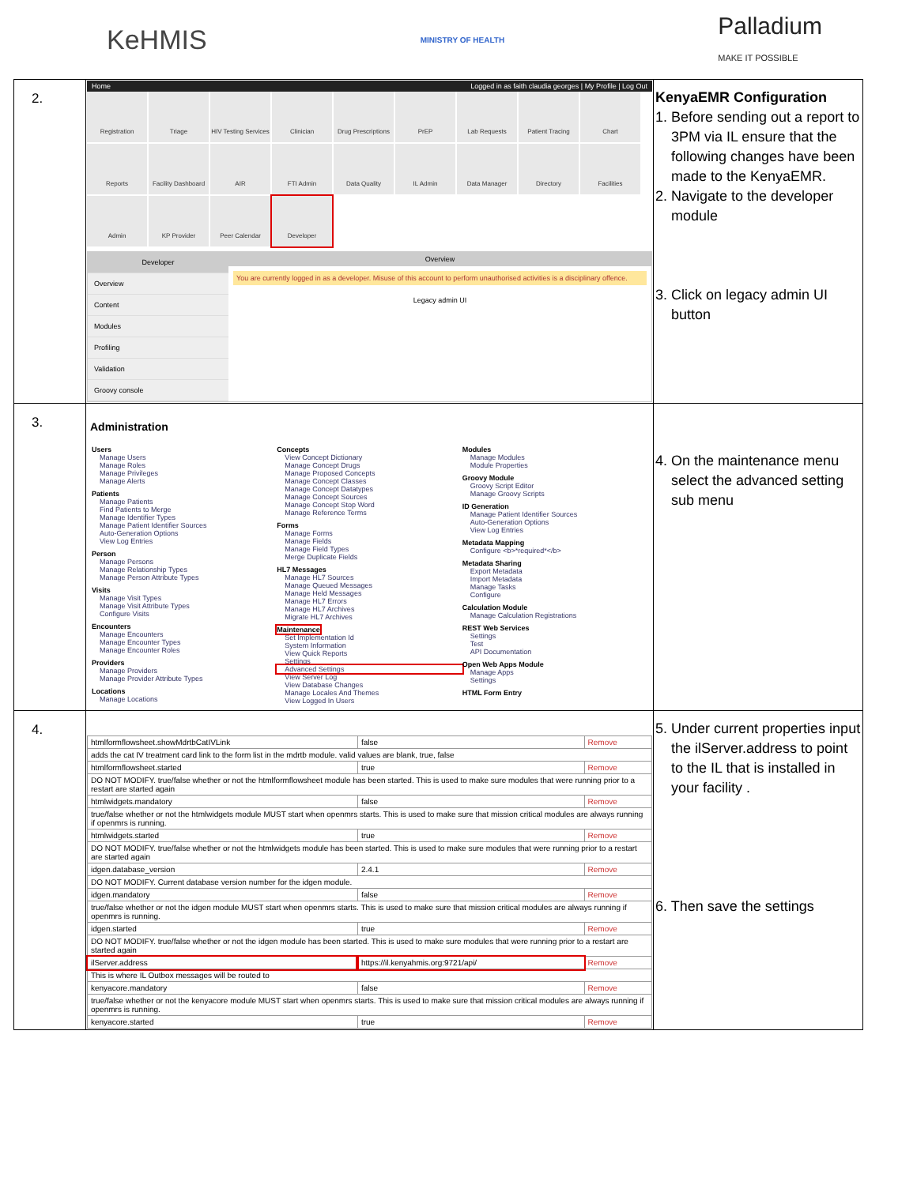KeHMIS
MINISTRY OF HEALTH
Palladium
MAKE IT POSSIBLE
| 2. | Home Logged in as faith claudia georges / My Profile / Log Out Registration Triage HIV Testing Services Clinician Drug Prescriptions PrEP Lab Requests Patient Tracing Chart Reports Facility Dashboard AIR FTI Admin Data Quality IL Admin Data Manager Directory Facilities Admin KP Provider Peer Calendar Developer Developer Overview Content Modules Profiling Validation Groovy console Overview You are currently logged in as a developer. Misuse of this account to perform unauthorised activities is a disciplinary offence. Legacy admin UI | KenyaEMR Configuration 1. Before sending out a report to 3PM via IL ensure that the following changes have been made to the KenyaEMR. 2. Navigate to the developer module 3. Click on legacy admin UI button |
| 3. | Administration Users Manage Users Manage Roles Manage Privileges Manage Alerts Patients Manage Patients Find Patients to Merge Manage Identifier Types Manage Patient Identifier Sources Auto-Generation Options View Log Entries Person Manage Persons Manage Relationship Types Manage Person Attribute Types Visits Manage Visit Types Manage Visit Attribute Types Configure Visits Encounters Manage Encounters Manage Encounter Types Manage Encounter Roles Providers Manage Providers Manage Provider Attribute Types Locations Manage Locations Concepts View Concept Dictionary Manage Concept Drugs Manage Proposed Concepts Manage Concept Classes Manage Concept Datatypes Manage Concept Sources Manage Concept Stop Word Manage Reference Terms Forms Manage Forms Manage Fields Manage Field Types Merge Duplicate Fields HL7 Messages Manage HL7 Sources Manage Queued Messages Manage Held Messages Manage HL7 Errors Manage HL7 Archives Migrate HL7 Archives Maintenance Set Implementation Id System Information View Quick Reports Settings Advanced Settings View Server Log View Database Changes Manage Locales And Themes View Logged In Users Modules Manage Modules Module Properties Groovy Module Groovy Script Editor Manage Groovy Scripts ID Generation Manage Patient Identifier Sources Auto-Generation Options View Log Entries Metadata Mapping Configure <b>*required*</b> Metadata Sharing Export Metadata Import Metadata Manage Tasks Configure Calculation Module Manage Calculation Registrations REST Web Services Settings Test API Documentation Open Web Apps Module Manage Apps Settings HTML Form Entry | 4. On the maintenance menu select the advanced setting sub menu |
| 4. | / htmlformflowsheet.showMdrtbCatIVLink / false / Remove / / adds the cat IV treatment card link to the form list in the mdrtb module. valid values are blank, true, false / / / / htmlformflowsheet.started / true / Remove / / DO NOT MODIFY. true/false whether or not the htmlformflowsheet module has been started. This is used to make sure modules that were running prior to a restart are started again / / / / htmlwidgets.mandatory / false / Remove / / true/false whether or not the htmlwidgets module MUST start when openmrs starts. This is used to make sure that mission critical modules are always running if openmrs is running. / / / / htmlwidgets.started / true / Remove / / DO NOT MODIFY. true/false whether or not the htmlwidgets module has been started. This is used to make sure modules that were running prior to a restart are started again / / / / idgen.database_version / 2.4.1 / Remove / / DO NOT MODIFY. Current database version number for the idgen module. / / / / idgen.mandatory / false / Remove / / true/false whether or not the idgen module MUST start when openmrs starts. This is used to make sure that mission critical modules are always running if openmrs is running. / / / / idgen.started / true / Remove / / DO NOT MODIFY. true/false whether or not the idgen module has been started. This is used to make sure modules that were running prior to a restart are started again / / / / ilServer.address / https://il.kenyahmis.org:9721/api/ / Remove / / This is where IL Outbox messages will be routed to / / / / kenyacore.mandatory / false / Remove / / true/false whether or not the kenyacore module MUST start when openmrs starts. This is used to make sure that mission critical modules are always running if openmrs is running. / / / / kenyacore.started / true / Remove / | 5. Under current properties input the ilServer.address to point to the IL that is installed in your facility . 6. Then save the settings |